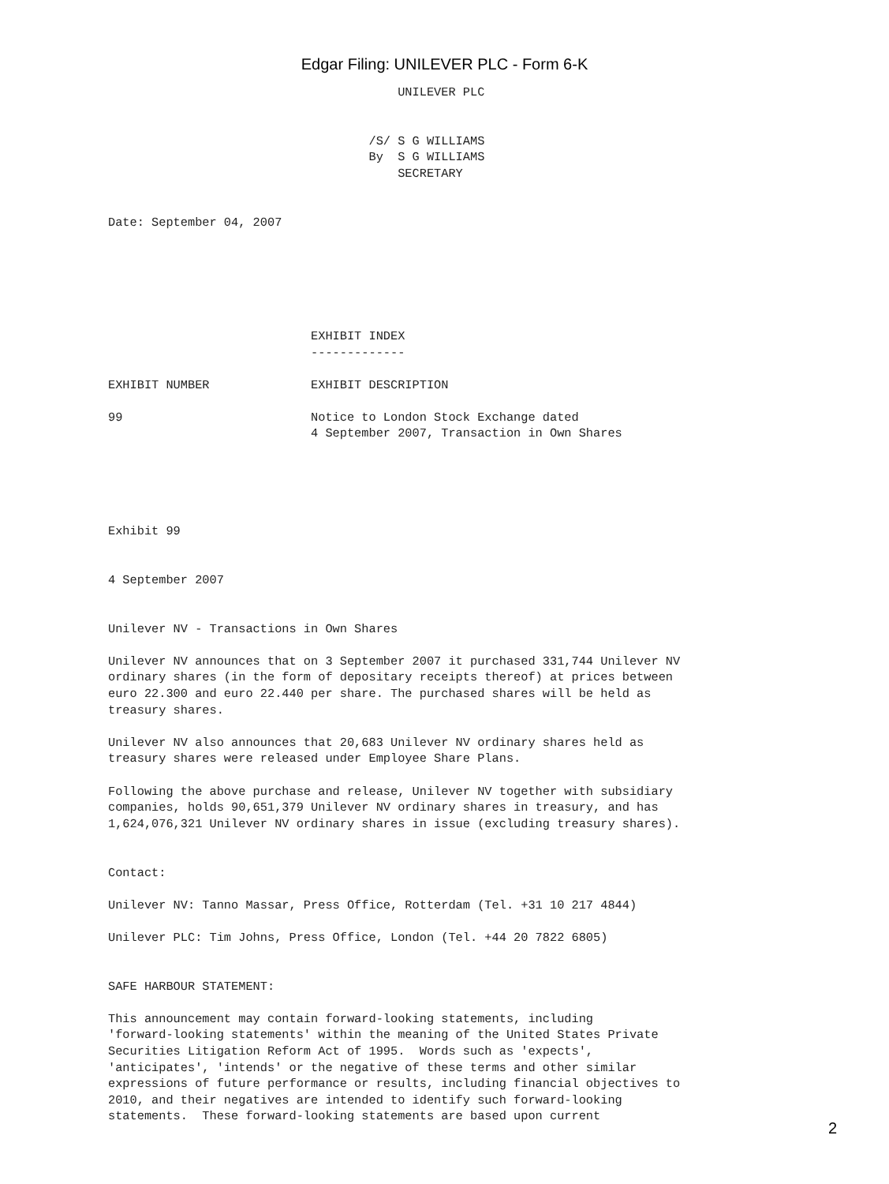Edgar Filing: UNILEVER PLC - Form 6-K
                                        UNILEVER PLC


                                    /S/ S G WILLIAMS
                                    By  S G WILLIAMS
                                        SECRETARY


Date: September 04, 2007






                            EXHIBIT INDEX
                            -------------

EXHIBIT NUMBER              EXHIBIT DESCRIPTION

99                          Notice to London Stock Exchange dated
                            4 September 2007, Transaction in Own Shares





Exhibit 99


4 September 2007


Unilever NV - Transactions in Own Shares

Unilever NV announces that on 3 September 2007 it purchased 331,744 Unilever NV
ordinary shares (in the form of depositary receipts thereof) at prices between
euro 22.300 and euro 22.440 per share. The purchased shares will be held as
treasury shares.

Unilever NV also announces that 20,683 Unilever NV ordinary shares held as
treasury shares were released under Employee Share Plans.

Following the above purchase and release, Unilever NV together with subsidiary
companies, holds 90,651,379 Unilever NV ordinary shares in treasury, and has
1,624,076,321 Unilever NV ordinary shares in issue (excluding treasury shares).


Contact:

Unilever NV: Tanno Massar, Press Office, Rotterdam (Tel. +31 10 217 4844)

Unilever PLC: Tim Johns, Press Office, London (Tel. +44 20 7822 6805)


SAFE HARBOUR STATEMENT:

This announcement may contain forward-looking statements, including
'forward-looking statements' within the meaning of the United States Private
Securities Litigation Reform Act of 1995.  Words such as 'expects',
'anticipates', 'intends' or the negative of these terms and other similar
expressions of future performance or results, including financial objectives to
2010, and their negatives are intended to identify such forward-looking
statements.  These forward-looking statements are based upon current
2